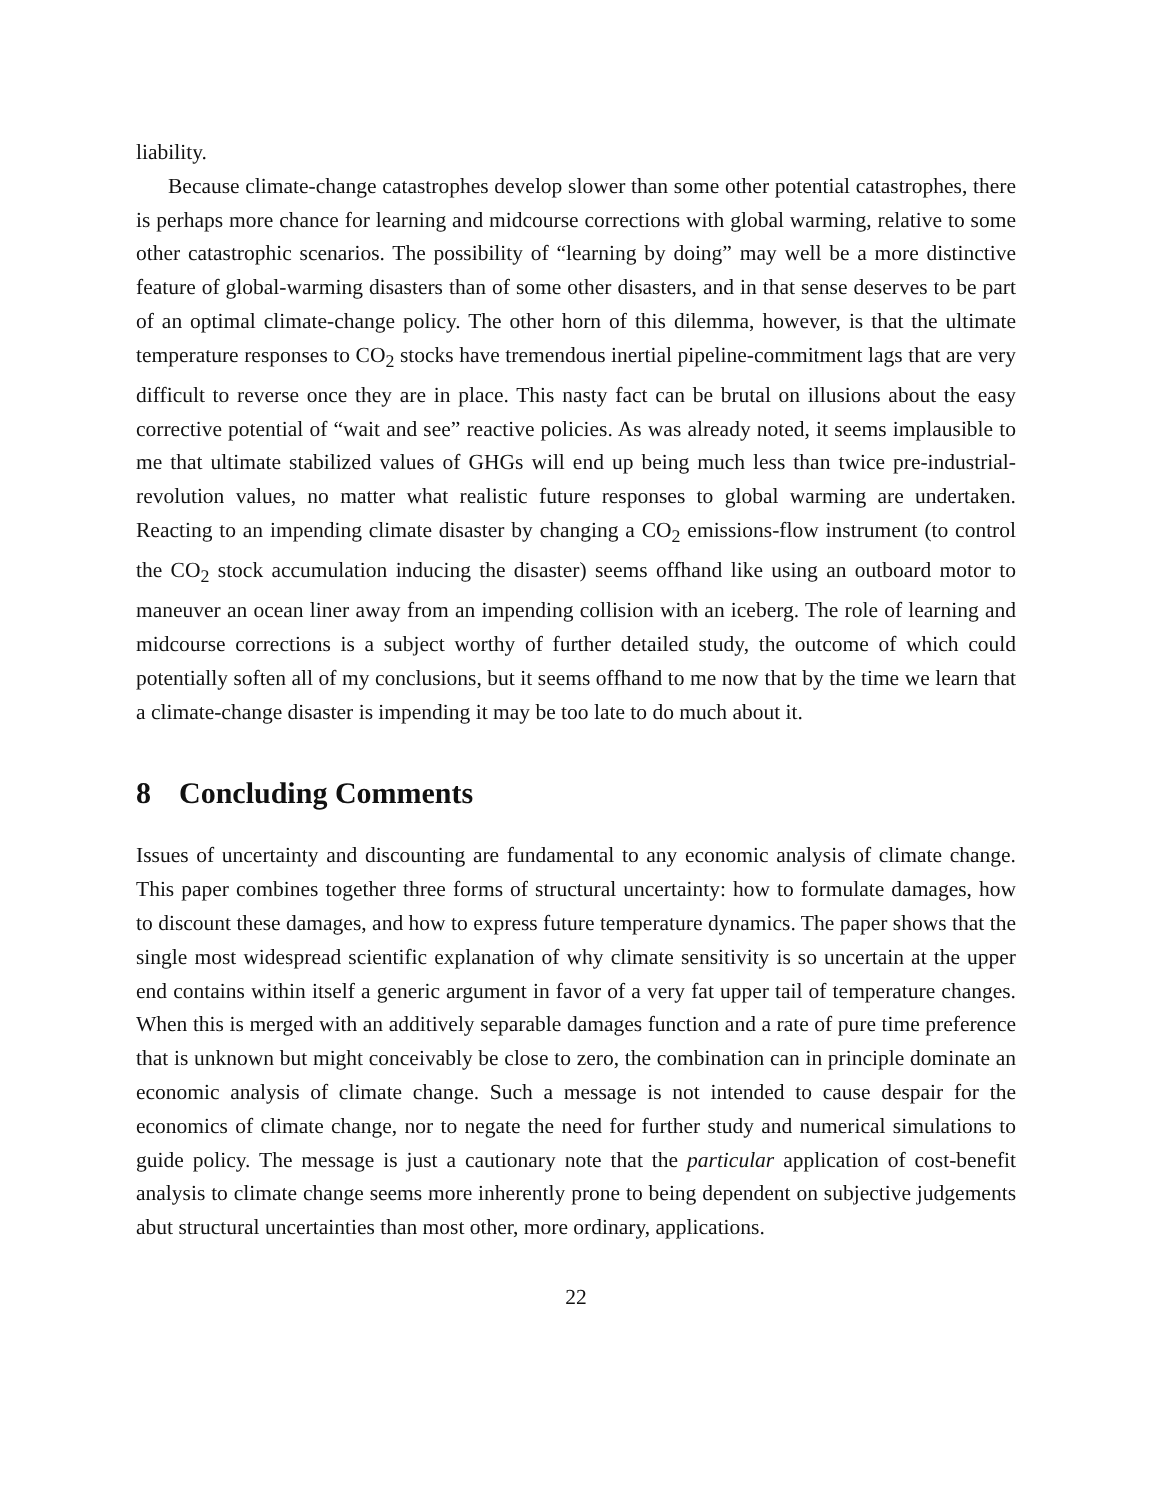liability.
Because climate-change catastrophes develop slower than some other potential catastrophes, there is perhaps more chance for learning and midcourse corrections with global warming, relative to some other catastrophic scenarios. The possibility of “learning by doing” may well be a more distinctive feature of global-warming disasters than of some other disasters, and in that sense deserves to be part of an optimal climate-change policy. The other horn of this dilemma, however, is that the ultimate temperature responses to CO<sub>2</sub> stocks have tremendous inertial pipeline-commitment lags that are very difficult to reverse once they are in place. This nasty fact can be brutal on illusions about the easy corrective potential of “wait and see” reactive policies. As was already noted, it seems implausible to me that ultimate stabilized values of GHGs will end up being much less than twice pre-industrial-revolution values, no matter what realistic future responses to global warming are undertaken. Reacting to an impending climate disaster by changing a CO<sub>2</sub> emissions-flow instrument (to control the CO<sub>2</sub> stock accumulation inducing the disaster) seems offhand like using an outboard motor to maneuver an ocean liner away from an impending collision with an iceberg. The role of learning and midcourse corrections is a subject worthy of further detailed study, the outcome of which could potentially soften all of my conclusions, but it seems offhand to me now that by the time we learn that a climate-change disaster is impending it may be too late to do much about it.
8 Concluding Comments
Issues of uncertainty and discounting are fundamental to any economic analysis of climate change. This paper combines together three forms of structural uncertainty: how to formulate damages, how to discount these damages, and how to express future temperature dynamics. The paper shows that the single most widespread scientific explanation of why climate sensitivity is so uncertain at the upper end contains within itself a generic argument in favor of a very fat upper tail of temperature changes. When this is merged with an additively separable damages function and a rate of pure time preference that is unknown but might conceivably be close to zero, the combination can in principle dominate an economic analysis of climate change. Such a message is not intended to cause despair for the economics of climate change, nor to negate the need for further study and numerical simulations to guide policy. The message is just a cautionary note that the particular application of cost-benefit analysis to climate change seems more inherently prone to being dependent on subjective judgements abut structural uncertainties than most other, more ordinary, applications.
22